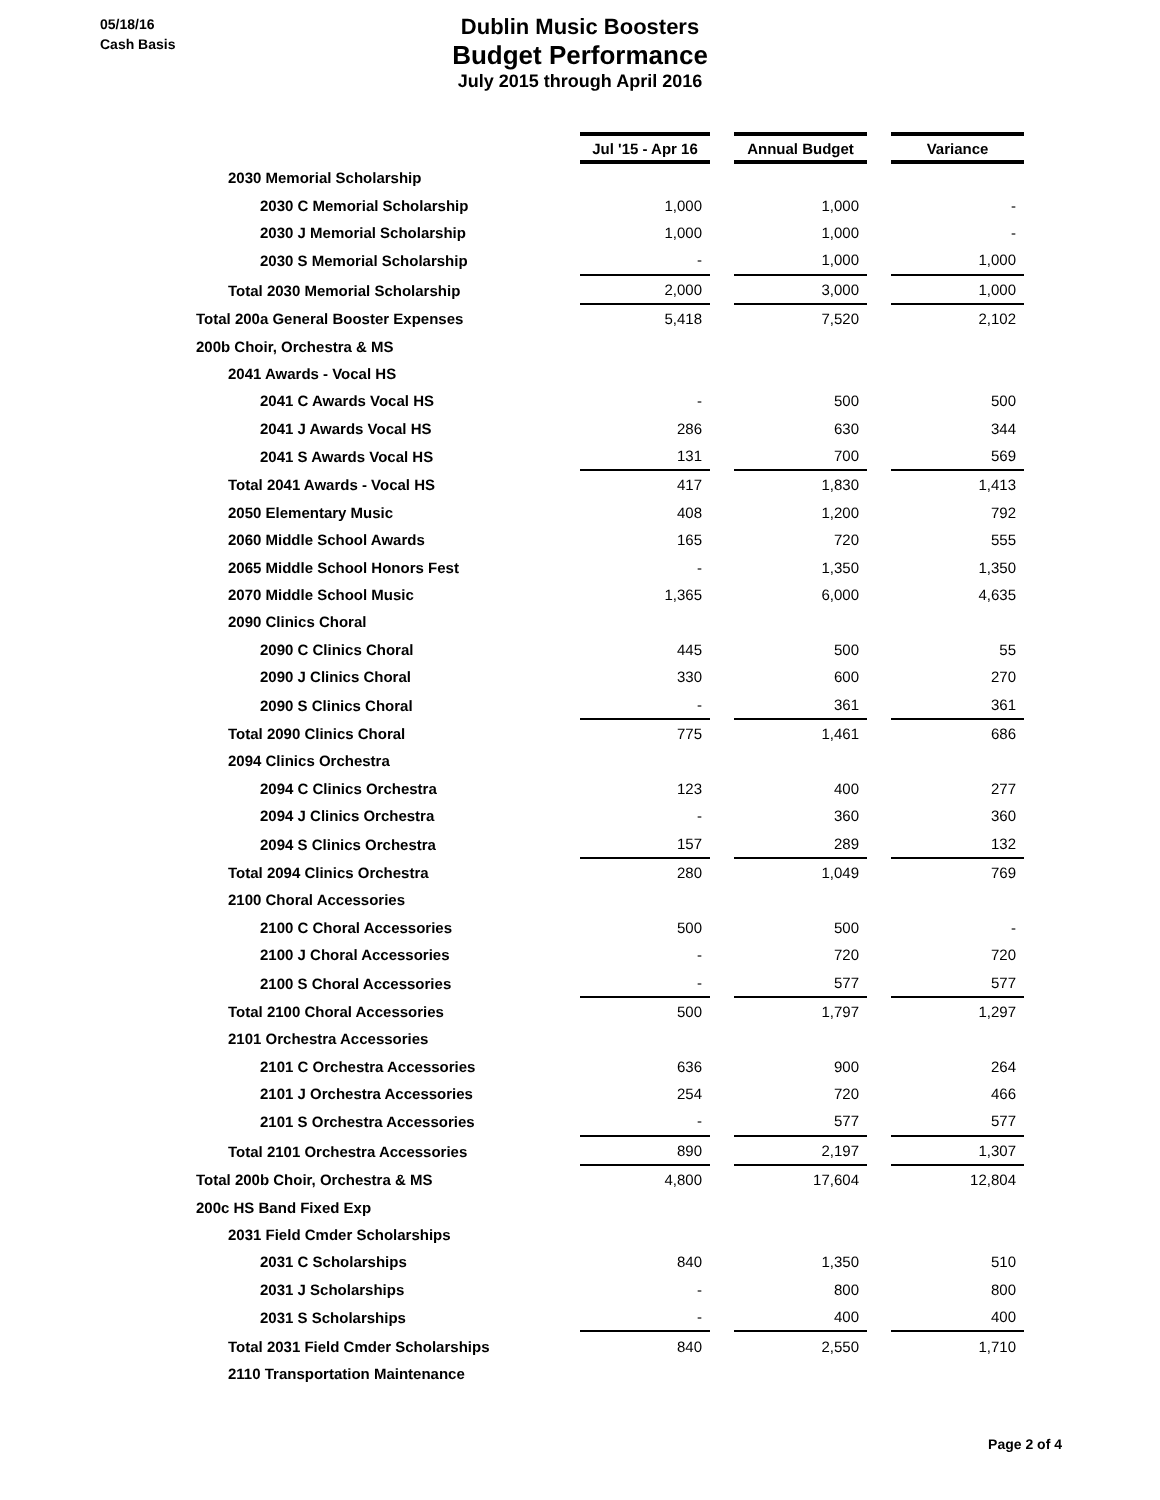05/18/16
Cash Basis
Dublin Music Boosters
Budget Performance
July 2015 through April 2016
| | Jul '15 - Apr 16 | | Annual Budget | | Variance |
| 2030 Memorial Scholarship | | | | | |
| 2030 C Memorial Scholarship | 1,000 | | 1,000 | | - |
| 2030 J Memorial Scholarship | 1,000 | | 1,000 | | - |
| 2030 S Memorial Scholarship | - | | 1,000 | | 1,000 |
| Total 2030 Memorial Scholarship | 2,000 | | 3,000 | | 1,000 |
| Total 200a General Booster Expenses | 5,418 | | 7,520 | | 2,102 |
| 200b Choir, Orchestra & MS | | | | | |
| 2041 Awards - Vocal HS | | | | | |
| 2041 C Awards Vocal HS | - | | 500 | | 500 |
| 2041 J Awards Vocal HS | 286 | | 630 | | 344 |
| 2041 S Awards Vocal HS | 131 | | 700 | | 569 |
| Total 2041 Awards - Vocal HS | 417 | | 1,830 | | 1,413 |
| 2050 Elementary Music | 408 | | 1,200 | | 792 |
| 2060 Middle School Awards | 165 | | 720 | | 555 |
| 2065 Middle School Honors Fest | - | | 1,350 | | 1,350 |
| 2070 Middle School Music | 1,365 | | 6,000 | | 4,635 |
| 2090 Clinics Choral | | | | | |
| 2090 C Clinics Choral | 445 | | 500 | | 55 |
| 2090 J Clinics Choral | 330 | | 600 | | 270 |
| 2090 S Clinics Choral | - | | 361 | | 361 |
| Total 2090 Clinics Choral | 775 | | 1,461 | | 686 |
| 2094 Clinics Orchestra | | | | | |
| 2094 C Clinics Orchestra | 123 | | 400 | | 277 |
| 2094 J Clinics Orchestra | - | | 360 | | 360 |
| 2094 S Clinics Orchestra | 157 | | 289 | | 132 |
| Total 2094 Clinics Orchestra | 280 | | 1,049 | | 769 |
| 2100 Choral Accessories | | | | | |
| 2100 C Choral Accessories | 500 | | 500 | | - |
| 2100 J Choral Accessories | - | | 720 | | 720 |
| 2100 S Choral Accessories | - | | 577 | | 577 |
| Total 2100 Choral Accessories | 500 | | 1,797 | | 1,297 |
| 2101 Orchestra Accessories | | | | | |
| 2101 C Orchestra Accessories | 636 | | 900 | | 264 |
| 2101 J Orchestra Accessories | 254 | | 720 | | 466 |
| 2101 S Orchestra Accessories | - | | 577 | | 577 |
| Total 2101 Orchestra Accessories | 890 | | 2,197 | | 1,307 |
| Total 200b Choir, Orchestra & MS | 4,800 | | 17,604 | | 12,804 |
| 200c HS Band Fixed Exp | | | | | |
| 2031 Field Cmder Scholarships | | | | | |
| 2031 C Scholarships | 840 | | 1,350 | | 510 |
| 2031 J Scholarships | - | | 800 | | 800 |
| 2031 S Scholarships | - | | 400 | | 400 |
| Total 2031 Field Cmder Scholarships | 840 | | 2,550 | | 1,710 |
| 2110 Transportation Maintenance | | | | | |
Page 2 of 4